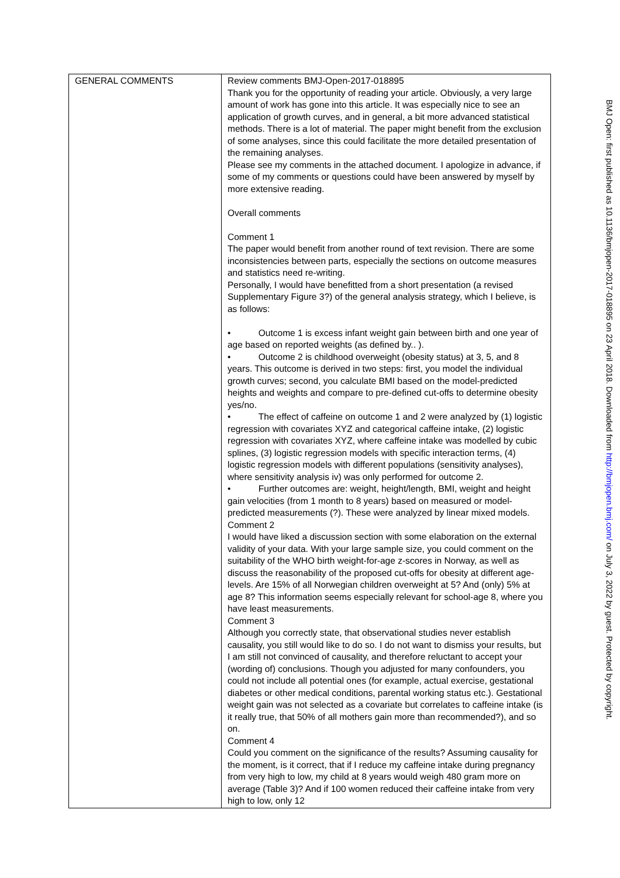| GENERAL COMMENTS | Review comments BMJ-Open-2017-018895 Thank you for the opportunity of reading your article. Obviously, a very large amount of work has gone into this article. It was especially nice to see an application of growth curves, and in general, a bit more advanced statistical methods. There is a lot of material. The paper might benefit from the exclusion of some analyses, since this could facilitate the more detailed presentation of the remaining analyses. Please see my comments in the attached document. I apologize in advance, if some of my comments or questions could have been answered by myself by more extensive reading. Overall comments Comment 1 The paper would benefit from another round of text revision. There are some inconsistencies between parts, especially the sections on outcome measures and statistics need re-writing. Personally, I would have benefitted from a short presentation (a revised Supplementary Figure 3?) of the general analysis strategy, which I believe, is as follows: • Outcome 1 is excess infant weight gain between birth and one year of age based on reported weights (as defined by.. ). • Outcome 2 is childhood overweight (obesity status) at 3, 5, and 8 years. This outcome is derived in two steps: first, you model the individual growth curves; second, you calculate BMI based on the model-predicted heights and weights and compare to pre-defined cut-offs to determine obesity yes/no. • The effect of caffeine on outcome 1 and 2 were analyzed by (1) logistic regression with covariates XYZ and categorical caffeine intake, (2) logistic regression with covariates XYZ, where caffeine intake was modelled by cubic splines, (3) logistic regression models with specific interaction terms, (4) logistic regression models with different populations (sensitivity analyses), where sensitivity analysis iv) was only performed for outcome 2. • Further outcomes are: weight, height/length, BMI, weight and height gain velocities (from 1 month to 8 years) based on measured or model-predicted measurements (?). These were analyzed by linear mixed models. Comment 2 I would have liked a discussion section with some elaboration on the external validity of your data. With your large sample size, you could comment on the suitability of the WHO birth weight-for-age z-scores in Norway, as well as discuss the reasonability of the proposed cut-offs for obesity at different age-levels. Are 15% of all Norwegian children overweight at 5? And (only) 5% at age 8? This information seems especially relevant for school-age 8, where you have least measurements. Comment 3 Although you correctly state, that observational studies never establish causality, you still would like to do so. I do not want to dismiss your results, but I am still not convinced of causality, and therefore reluctant to accept your (wording of) conclusions. Though you adjusted for many confounders, you could not include all potential ones (for example, actual exercise, gestational diabetes or other medical conditions, parental working status etc.). Gestational weight gain was not selected as a covariate but correlates to caffeine intake (is it really true, that 50% of all mothers gain more than recommended?), and so on. Comment 4 Could you comment on the significance of the results? Assuming causality for the moment, is it correct, that if I reduce my caffeine intake during pregnancy from very high to low, my child at 8 years would weigh 480 gram more on average (Table 3)? And if 100 women reduced their caffeine intake from very high to low, only 12 |
BMJ Open: first published as 10.1136/bmjopen-2017-018895 on 23 April 2018. Downloaded from http://bmjopen.bmj.com/ on July 3, 2022 by guest. Protected by copyright.